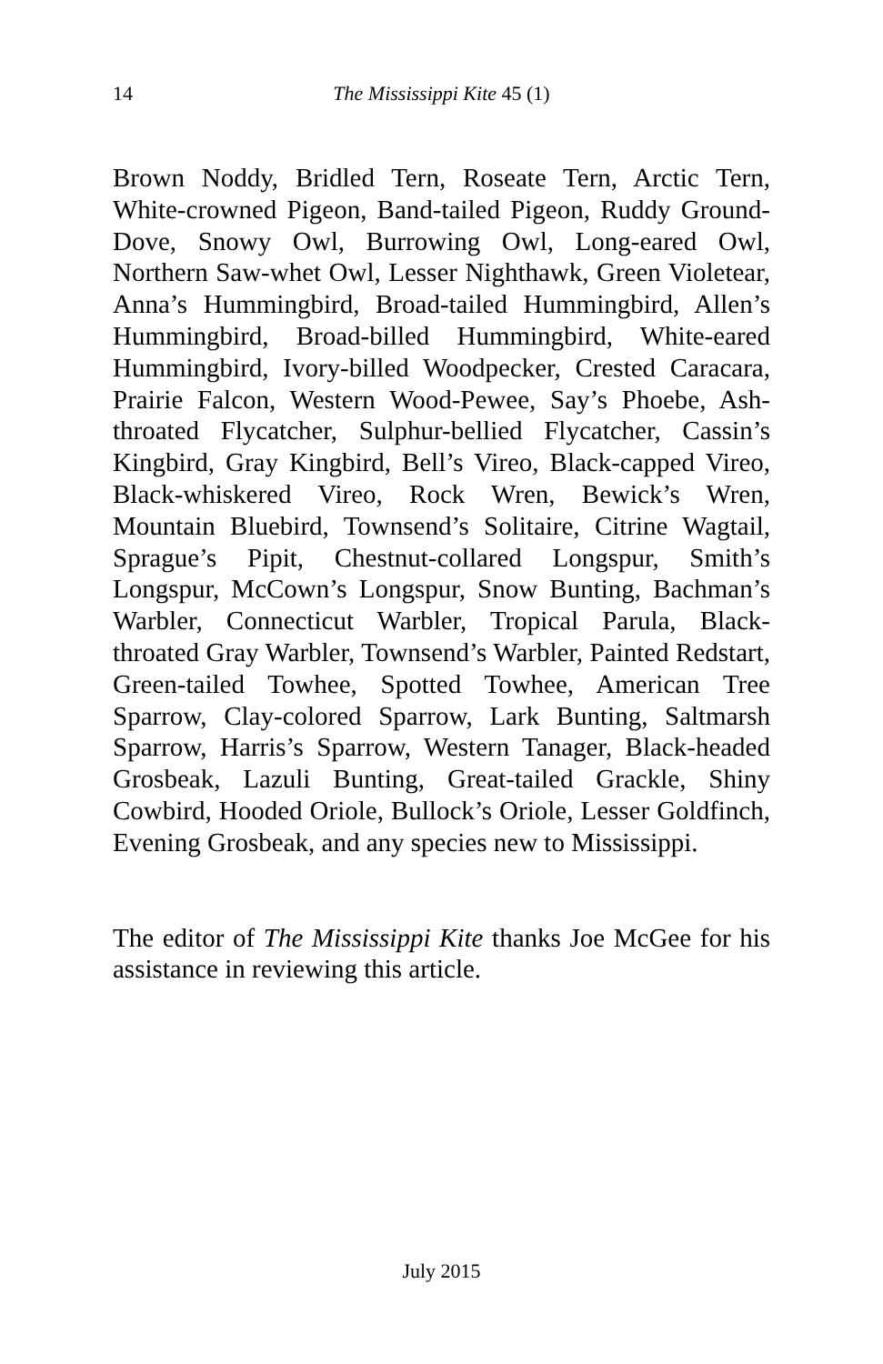14
The Mississippi Kite 45 (1)
Brown Noddy, Bridled Tern, Roseate Tern, Arctic Tern, White-crowned Pigeon, Band-tailed Pigeon, Ruddy Ground-Dove, Snowy Owl, Burrowing Owl, Long-eared Owl, Northern Saw-whet Owl, Lesser Nighthawk, Green Violetear, Anna’s Hummingbird, Broad-tailed Hummingbird, Allen’s Hummingbird, Broad-billed Hummingbird, White-eared Hummingbird, Ivory-billed Woodpecker, Crested Caracara, Prairie Falcon, Western Wood-Pewee, Say’s Phoebe, Ash-throated Flycatcher, Sulphur-bellied Flycatcher, Cassin’s Kingbird, Gray Kingbird, Bell’s Vireo, Black-capped Vireo, Black-whiskered Vireo, Rock Wren, Bewick’s Wren, Mountain Bluebird, Townsend’s Solitaire, Citrine Wagtail, Sprague’s Pipit, Chestnut-collared Longspur, Smith’s Longspur, McCown’s Longspur, Snow Bunting, Bachman’s Warbler, Connecticut Warbler, Tropical Parula, Black-throated Gray Warbler, Townsend’s Warbler, Painted Redstart, Green-tailed Towhee, Spotted Towhee, American Tree Sparrow, Clay-colored Sparrow, Lark Bunting, Saltmarsh Sparrow, Harris’s Sparrow, Western Tanager, Black-headed Grosbeak, Lazuli Bunting, Great-tailed Grackle, Shiny Cowbird, Hooded Oriole, Bullock’s Oriole, Lesser Goldfinch, Evening Grosbeak, and any species new to Mississippi.
The editor of The Mississippi Kite thanks Joe McGee for his assistance in reviewing this article.
July 2015